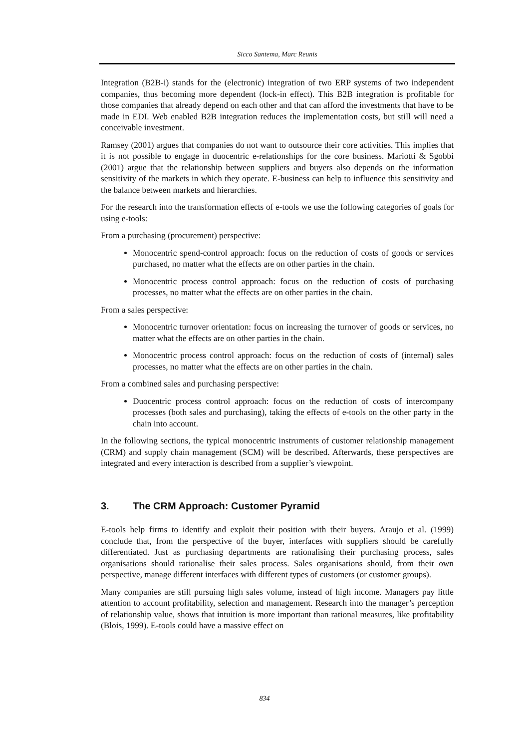Sicco Santema, Marc Reunis
Integration (B2B-i) stands for the (electronic) integration of two ERP systems of two independent companies, thus becoming more dependent (lock-in effect). This B2B integration is profitable for those companies that already depend on each other and that can afford the investments that have to be made in EDI. Web enabled B2B integration reduces the implementation costs, but still will need a conceivable investment.
Ramsey (2001) argues that companies do not want to outsource their core activities. This implies that it is not possible to engage in duocentric e-relationships for the core business. Mariotti & Sgobbi (2001) argue that the relationship between suppliers and buyers also depends on the information sensitivity of the markets in which they operate. E-business can help to influence this sensitivity and the balance between markets and hierarchies.
For the research into the transformation effects of e-tools we use the following categories of goals for using e-tools:
From a purchasing (procurement) perspective:
Monocentric spend-control approach: focus on the reduction of costs of goods or services purchased, no matter what the effects are on other parties in the chain.
Monocentric process control approach: focus on the reduction of costs of purchasing processes, no matter what the effects are on other parties in the chain.
From a sales perspective:
Monocentric turnover orientation: focus on increasing the turnover of goods or services, no matter what the effects are on other parties in the chain.
Monocentric process control approach: focus on the reduction of costs of (internal) sales processes, no matter what the effects are on other parties in the chain.
From a combined sales and purchasing perspective:
Duocentric process control approach: focus on the reduction of costs of intercompany processes (both sales and purchasing), taking the effects of e-tools on the other party in the chain into account.
In the following sections, the typical monocentric instruments of customer relationship management (CRM) and supply chain management (SCM) will be described. Afterwards, these perspectives are integrated and every interaction is described from a supplier’s viewpoint.
3. The CRM Approach: Customer Pyramid
E-tools help firms to identify and exploit their position with their buyers. Araujo et al. (1999) conclude that, from the perspective of the buyer, interfaces with suppliers should be carefully differentiated. Just as purchasing departments are rationalising their purchasing process, sales organisations should rationalise their sales process. Sales organisations should, from their own perspective, manage different interfaces with different types of customers (or customer groups).
Many companies are still pursuing high sales volume, instead of high income. Managers pay little attention to account profitability, selection and management. Research into the manager’s perception of relationship value, shows that intuition is more important than rational measures, like profitability (Blois, 1999). E-tools could have a massive effect on
834